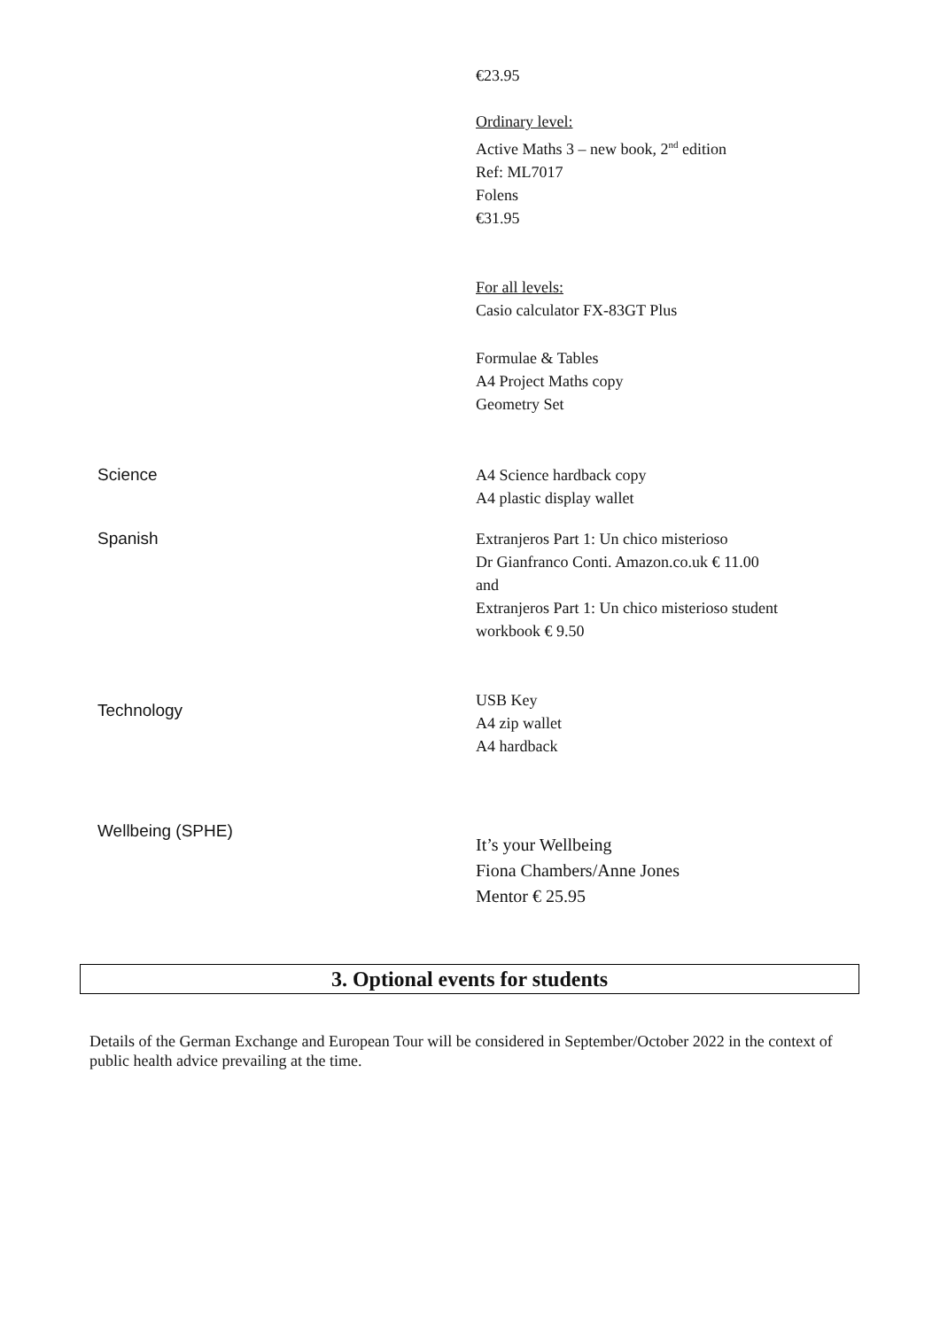| | €23.95 Ordinary level: Active Maths 3 – new book, 2<sup>nd</sup> edition Ref: ML7017 Folens €31.95 For all levels: Casio calculator FX-83GT Plus Formulae & Tables A4 Project Maths copy Geometry Set |
| Science | A4 Science hardback copy A4 plastic display wallet |
| Spanish | Extranjeros Part 1: Un chico misterioso Dr Gianfranco Conti. Amazon.co.uk € 11.00 and Extranjeros Part 1: Un chico misterioso student workbook € 9.50 |
| Technology | USB Key A4 zip wallet A4 hardback |
| Wellbeing (SPHE) | It’s your Wellbeing Fiona Chambers/Anne Jones Mentor € 25.95 |
3. Optional events for students
Details of the German Exchange and European Tour will be considered in September/October 2022 in the context of public health advice prevailing at the time.